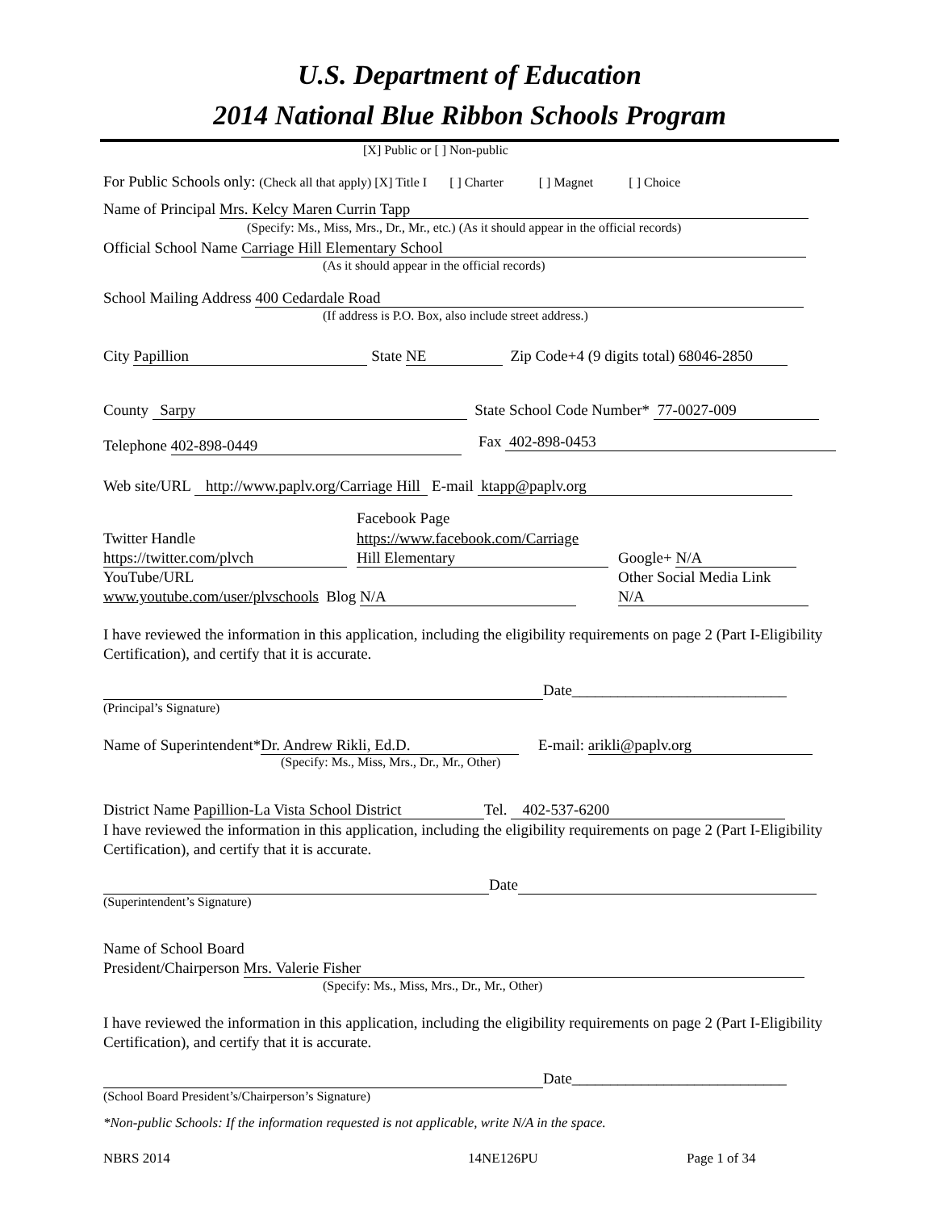U.S. Department of Education
2014 National Blue Ribbon Schools Program
[X] Public or [ ] Non-public
For Public Schools only: (Check all that apply) [X] Title I [ ] Charter [ ] Magnet [ ] Choice
Name of Principal Mrs. Kelcy Maren Currin Tapp
(Specify: Ms., Miss, Mrs., Dr., Mr., etc.) (As it should appear in the official records)
Official School Name Carriage Hill Elementary School
(As it should appear in the official records)
School Mailing Address 400 Cedardale Road
(If address is P.O. Box, also include street address.)
City Papillion State NE Zip Code+4 (9 digits total) 68046-2850
County Sarpy State School Code Number* 77-0027-009
Telephone 402-898-0449 Fax 402-898-0453
Web site/URL http://www.paplv.org/Carriage Hill E-mail ktapp@paplv.org
Facebook Page
Twitter Handle https://www.facebook.com/Carriage
https://twitter.com/plvch Hill Elementary Google+ N/A
YouTube/URL Other Social Media Link
www.youtube.com/user/plvschools Blog N/A N/A
I have reviewed the information in this application, including the eligibility requirements on page 2 (Part I-Eligibility Certification), and certify that it is accurate.
Date____________________________
(Principal’s Signature)
Name of Superintendent* Dr. Andrew Rikli, Ed.D. E-mail: arikli@paplv.org
(Specify: Ms., Miss, Mrs., Dr., Mr., Other)
District Name Papillion-La Vista School District Tel. 402-537-6200
I have reviewed the information in this application, including the eligibility requirements on page 2 (Part I-Eligibility Certification), and certify that it is accurate.
Date
(Superintendent’s Signature)
Name of School Board
President/Chairperson Mrs. Valerie Fisher
(Specify: Ms., Miss, Mrs., Dr., Mr., Other)
I have reviewed the information in this application, including the eligibility requirements on page 2 (Part I-Eligibility Certification), and certify that it is accurate.
Date____________________________
(School Board President’s/Chairperson’s Signature)
*Non-public Schools: If the information requested is not applicable, write N/A in the space.
NBRS 2014 14NE126PU Page 1 of 34